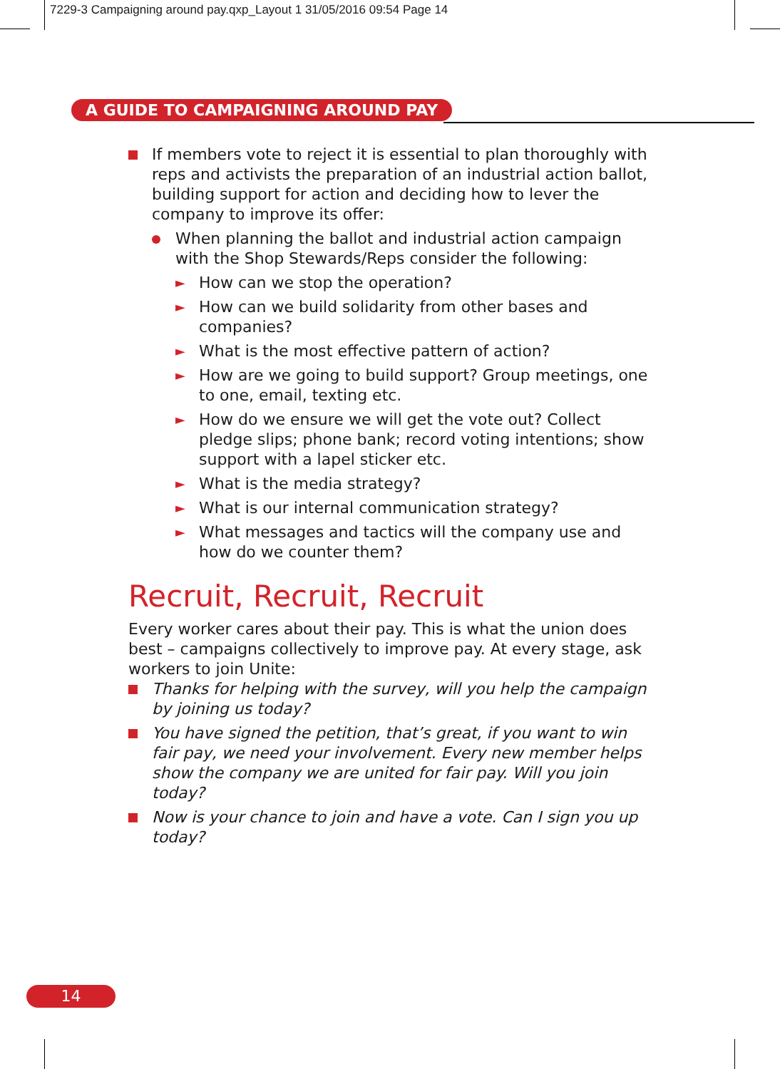7229-3 Campaigning around pay.qxp_Layout 1 31/05/2016 09:54 Page 14
A GUIDE TO CAMPAIGNING AROUND PAY
If members vote to reject it is essential to plan thoroughly with reps and activists the preparation of an industrial action ballot, building support for action and deciding how to lever the company to improve its offer:
When planning the ballot and industrial action campaign with the Shop Stewards/Reps consider the following:
►
How can we stop the operation?
►
How can we build solidarity from other bases and companies?
►
What is the most effective pattern of action?
►
How are we going to build support? Group meetings, one to one, email, texting etc.
►
How do we ensure we will get the vote out? Collect pledge slips; phone bank; record voting intentions; show support with a lapel sticker etc.
►
What is the media strategy?
►
What is our internal communication strategy?
►
What messages and tactics will the company use and how do we counter them?
Recruit, Recruit, Recruit
Every worker cares about their pay. This is what the union does best – campaigns collectively to improve pay. At every stage, ask workers to join Unite:
Thanks for helping with the survey, will you help the campaign by joining us today?
You have signed the petition, that’s great, if you want to win fair pay, we need your involvement. Every new member helps show the company we are united for fair pay. Will you join today?
Now is your chance to join and have a vote. Can I sign you up today?
14